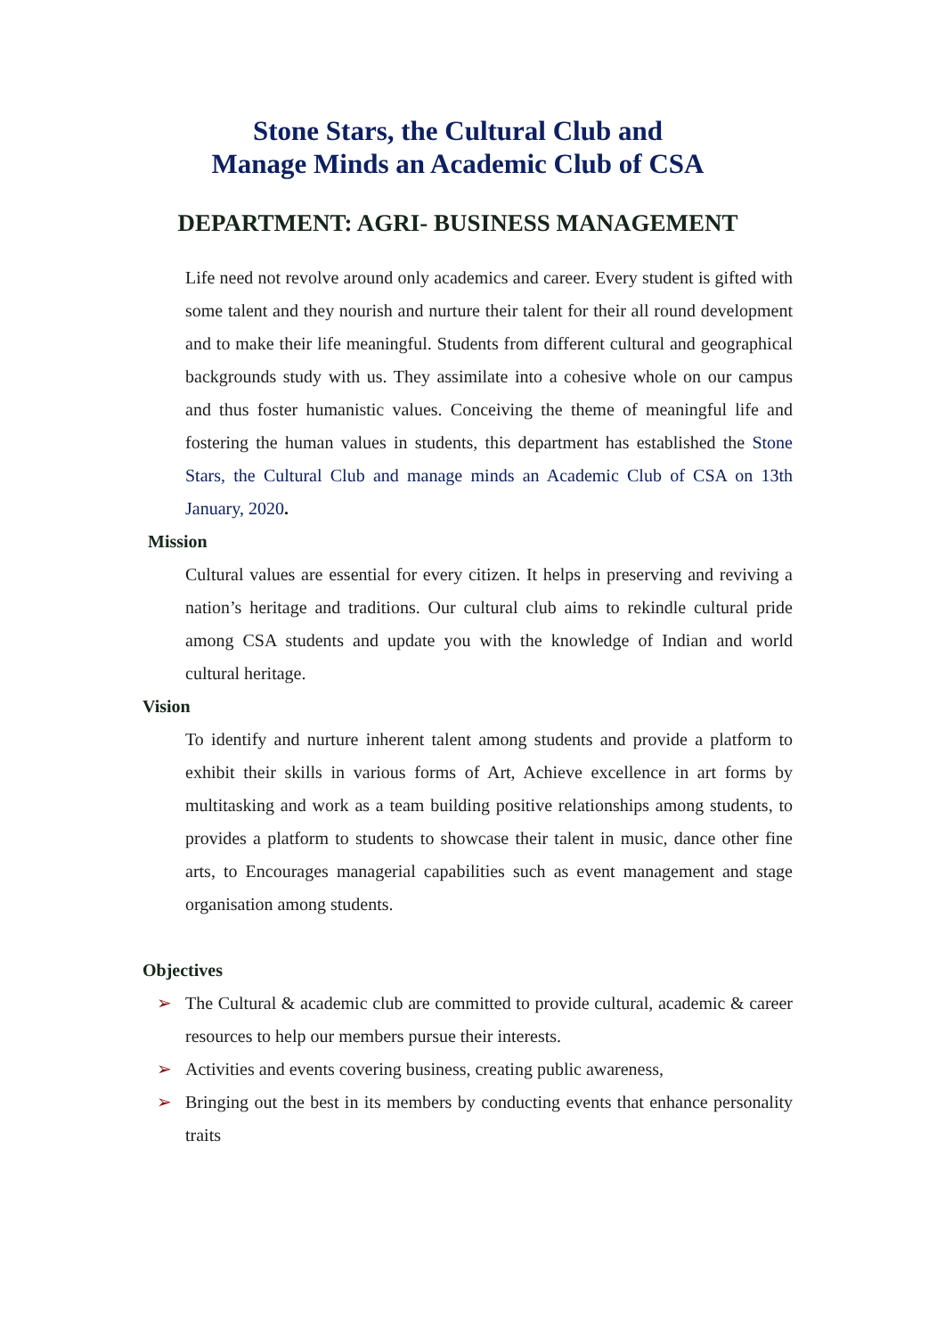Stone Stars, the Cultural Club and
Manage Minds an Academic Club of CSA
DEPARTMENT: AGRI- BUSINESS MANAGEMENT
Life need not revolve around only academics and career. Every student is gifted with some talent and they nourish and nurture their talent for their all round development and to make their life meaningful. Students from different cultural and geographical backgrounds study with us. They assimilate into a cohesive whole on our campus and thus foster humanistic values. Conceiving the theme of meaningful life and fostering the human values in students, this department has established the Stone Stars, the Cultural Club and manage minds an Academic Club of CSA on 13th January, 2020.
Mission
Cultural values are essential for every citizen. It helps in preserving and reviving a nation’s heritage and traditions. Our cultural club aims to rekindle cultural pride among CSA students and update you with the knowledge of Indian and world cultural heritage.
Vision
To identify and nurture inherent talent among students and provide a platform to exhibit their skills in various forms of Art, Achieve excellence in art forms by multitasking and work as a team building positive relationships among students, to provides a platform to students to showcase their talent in music, dance other fine arts, to Encourages managerial capabilities such as event management and stage organisation among students.
Objectives
➢ The Cultural & academic club are committed to provide cultural, academic & career resources to help our members pursue their interests.
➢ Activities and events covering business, creating public awareness,
➢ Bringing out the best in its members by conducting events that enhance personality traits